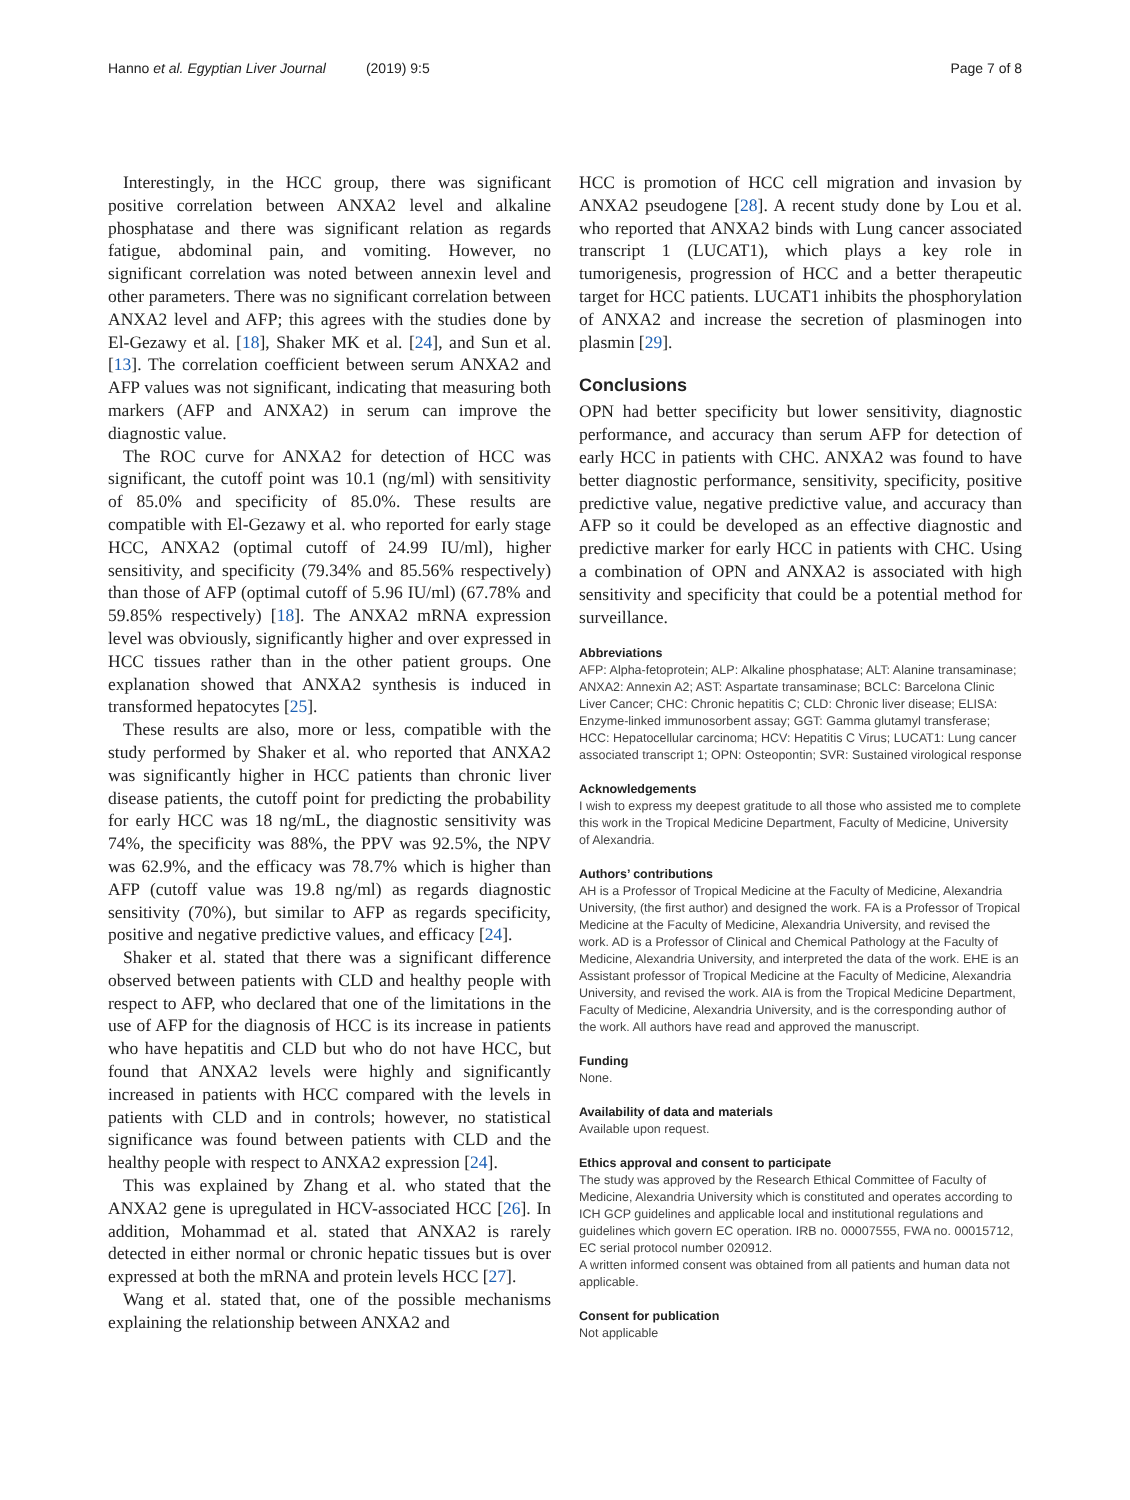Hanno et al. Egyptian Liver Journal (2019) 9:5
Page 7 of 8
Interestingly, in the HCC group, there was significant positive correlation between ANXA2 level and alkaline phosphatase and there was significant relation as regards fatigue, abdominal pain, and vomiting. However, no significant correlation was noted between annexin level and other parameters. There was no significant correlation between ANXA2 level and AFP; this agrees with the studies done by El-Gezawy et al. [18], Shaker MK et al. [24], and Sun et al. [13]. The correlation coefficient between serum ANXA2 and AFP values was not significant, indicating that measuring both markers (AFP and ANXA2) in serum can improve the diagnostic value.
The ROC curve for ANXA2 for detection of HCC was significant, the cutoff point was 10.1 (ng/ml) with sensitivity of 85.0% and specificity of 85.0%. These results are compatible with El-Gezawy et al. who reported for early stage HCC, ANXA2 (optimal cutoff of 24.99 IU/ml), higher sensitivity, and specificity (79.34% and 85.56% respectively) than those of AFP (optimal cutoff of 5.96 IU/ml) (67.78% and 59.85% respectively) [18]. The ANXA2 mRNA expression level was obviously, significantly higher and over expressed in HCC tissues rather than in the other patient groups. One explanation showed that ANXA2 synthesis is induced in transformed hepatocytes [25].
These results are also, more or less, compatible with the study performed by Shaker et al. who reported that ANXA2 was significantly higher in HCC patients than chronic liver disease patients, the cutoff point for predicting the probability for early HCC was 18 ng/mL, the diagnostic sensitivity was 74%, the specificity was 88%, the PPV was 92.5%, the NPV was 62.9%, and the efficacy was 78.7% which is higher than AFP (cutoff value was 19.8 ng/ml) as regards diagnostic sensitivity (70%), but similar to AFP as regards specificity, positive and negative predictive values, and efficacy [24].
Shaker et al. stated that there was a significant difference observed between patients with CLD and healthy people with respect to AFP, who declared that one of the limitations in the use of AFP for the diagnosis of HCC is its increase in patients who have hepatitis and CLD but who do not have HCC, but found that ANXA2 levels were highly and significantly increased in patients with HCC compared with the levels in patients with CLD and in controls; however, no statistical significance was found between patients with CLD and the healthy people with respect to ANXA2 expression [24].
This was explained by Zhang et al. who stated that the ANXA2 gene is upregulated in HCV-associated HCC [26]. In addition, Mohammad et al. stated that ANXA2 is rarely detected in either normal or chronic hepatic tissues but is over expressed at both the mRNA and protein levels HCC [27].
Wang et al. stated that, one of the possible mechanisms explaining the relationship between ANXA2 and
HCC is promotion of HCC cell migration and invasion by ANXA2 pseudogene [28]. A recent study done by Lou et al. who reported that ANXA2 binds with Lung cancer associated transcript 1 (LUCAT1), which plays a key role in tumorigenesis, progression of HCC and a better therapeutic target for HCC patients. LUCAT1 inhibits the phosphorylation of ANXA2 and increase the secretion of plasminogen into plasmin [29].
Conclusions
OPN had better specificity but lower sensitivity, diagnostic performance, and accuracy than serum AFP for detection of early HCC in patients with CHC. ANXA2 was found to have better diagnostic performance, sensitivity, specificity, positive predictive value, negative predictive value, and accuracy than AFP so it could be developed as an effective diagnostic and predictive marker for early HCC in patients with CHC. Using a combination of OPN and ANXA2 is associated with high sensitivity and specificity that could be a potential method for surveillance.
Abbreviations
AFP: Alpha-fetoprotein; ALP: Alkaline phosphatase; ALT: Alanine transaminase; ANXA2: Annexin A2; AST: Aspartate transaminase; BCLC: Barcelona Clinic Liver Cancer; CHC: Chronic hepatitis C; CLD: Chronic liver disease; ELISA: Enzyme-linked immunosorbent assay; GGT: Gamma glutamyl transferase; HCC: Hepatocellular carcinoma; HCV: Hepatitis C Virus; LUCAT1: Lung cancer associated transcript 1; OPN: Osteopontin; SVR: Sustained virological response
Acknowledgements
I wish to express my deepest gratitude to all those who assisted me to complete this work in the Tropical Medicine Department, Faculty of Medicine, University of Alexandria.
Authors’ contributions
AH is a Professor of Tropical Medicine at the Faculty of Medicine, Alexandria University, (the first author) and designed the work. FA is a Professor of Tropical Medicine at the Faculty of Medicine, Alexandria University, and revised the work. AD is a Professor of Clinical and Chemical Pathology at the Faculty of Medicine, Alexandria University, and interpreted the data of the work. EHE is an Assistant professor of Tropical Medicine at the Faculty of Medicine, Alexandria University, and revised the work. AIA is from the Tropical Medicine Department, Faculty of Medicine, Alexandria University, and is the corresponding author of the work. All authors have read and approved the manuscript.
Funding
None.
Availability of data and materials
Available upon request.
Ethics approval and consent to participate
The study was approved by the Research Ethical Committee of Faculty of Medicine, Alexandria University which is constituted and operates according to ICH GCP guidelines and applicable local and institutional regulations and guidelines which govern EC operation. IRB no. 00007555, FWA no. 00015712, EC serial protocol number 020912.
A written informed consent was obtained from all patients and human data not applicable.
Consent for publication
Not applicable